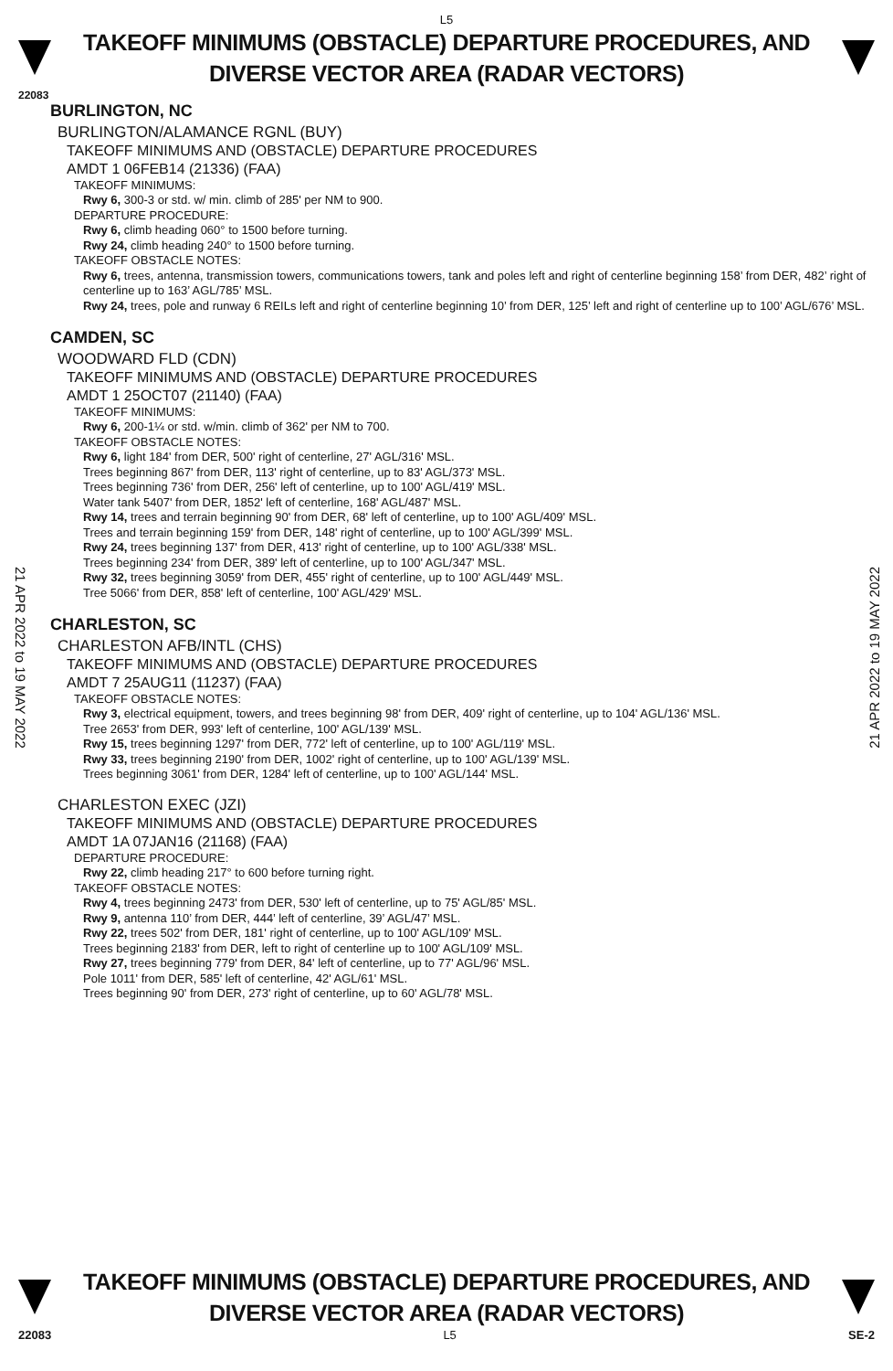L5
TAKEOFF MINIMUMS (OBSTACLE) DEPARTURE PROCEDURES, AND
DIVERSE VECTOR AREA (RADAR VECTORS)
22083
BURLINGTON, NC
BURLINGTON/ALAMANCE RGNL (BUY)
TAKEOFF MINIMUMS AND (OBSTACLE) DEPARTURE PROCEDURES
AMDT 1 06FEB14 (21336) (FAA)
TAKEOFF MINIMUMS:
Rwy 6, 300-3 or std. w/ min. climb of 285' per NM to 900.
DEPARTURE PROCEDURE:
Rwy 6, climb heading 060° to 1500 before turning.
Rwy 24, climb heading 240° to 1500 before turning.
TAKEOFF OBSTACLE NOTES:
Rwy 6, trees, antenna, transmission towers, communications towers, tank and poles left and right of centerline beginning 158’ from DER, 482’ right of centerline up to 163’ AGL/785’ MSL.
Rwy 24, trees, pole and runway 6 REILs left and right of centerline beginning 10’ from DER, 125’ left and right of centerline up to 100’ AGL/676’ MSL.
CAMDEN, SC
WOODWARD FLD (CDN)
TAKEOFF MINIMUMS AND (OBSTACLE) DEPARTURE PROCEDURES
AMDT 1 25OCT07 (21140) (FAA)
TAKEOFF MINIMUMS:
Rwy 6, 200-1¼ or std. w/min. climb of 362' per NM to 700.
TAKEOFF OBSTACLE NOTES:
Rwy 6, light 184' from DER, 500' right of centerline, 27' AGL/316' MSL.
Trees beginning 867' from DER, 113' right of centerline, up to 83' AGL/373' MSL.
Trees beginning 736' from DER, 256' left of centerline, up to 100' AGL/419' MSL.
Water tank 5407' from DER, 1852' left of centerline, 168' AGL/487' MSL.
Rwy 14, trees and terrain beginning 90' from DER, 68' left of centerline, up to 100' AGL/409' MSL.
Trees and terrain beginning 159' from DER, 148' right of centerline, up to 100' AGL/399' MSL.
Rwy 24, trees beginning 137' from DER, 413' right of centerline, up to 100' AGL/338' MSL.
Trees beginning 234' from DER, 389' left of centerline, up to 100' AGL/347' MSL.
Rwy 32, trees beginning 3059' from DER, 455' right of centerline, up to 100' AGL/449' MSL.
Tree 5066' from DER, 858' left of centerline, 100' AGL/429' MSL.
CHARLESTON, SC
CHARLESTON AFB/INTL (CHS)
TAKEOFF MINIMUMS AND (OBSTACLE) DEPARTURE PROCEDURES
AMDT 7 25AUG11 (11237) (FAA)
TAKEOFF OBSTACLE NOTES:
Rwy 3, electrical equipment, towers, and trees beginning 98' from DER, 409' right of centerline, up to 104' AGL/136' MSL.
Tree 2653' from DER, 993' left of centerline, 100' AGL/139' MSL.
Rwy 15, trees beginning 1297' from DER, 772' left of centerline, up to 100' AGL/119' MSL.
Rwy 33, trees beginning 2190' from DER, 1002' right of centerline, up to 100' AGL/139' MSL.
Trees beginning 3061' from DER, 1284' left of centerline, up to 100' AGL/144' MSL.
CHARLESTON EXEC (JZI)
TAKEOFF MINIMUMS AND (OBSTACLE) DEPARTURE PROCEDURES
AMDT 1A 07JAN16 (21168) (FAA)
DEPARTURE PROCEDURE:
Rwy 22, climb heading 217° to 600 before turning right.
TAKEOFF OBSTACLE NOTES:
Rwy 4, trees beginning 2473' from DER, 530' left of centerline, up to 75' AGL/85' MSL.
Rwy 9, antenna 110’ from DER, 444’ left of centerline, 39’ AGL/47’ MSL.
Rwy 22, trees 502' from DER, 181' right of centerline, up to 100' AGL/109' MSL.
Trees beginning 2183' from DER, left to right of centerline up to 100' AGL/109' MSL.
Rwy 27, trees beginning 779' from DER, 84' left of centerline, up to 77' AGL/96' MSL.
Pole 1011' from DER, 585' left of centerline, 42' AGL/61' MSL.
Trees beginning 90' from DER, 273' right of centerline, up to 60' AGL/78' MSL.
21 APR 2022 to 19 MAY 2022
21 APR 2022 to 19 MAY 2022
TAKEOFF MINIMUMS (OBSTACLE) DEPARTURE PROCEDURES, AND
DIVERSE VECTOR AREA (RADAR VECTORS)
22083 L5 SE-2